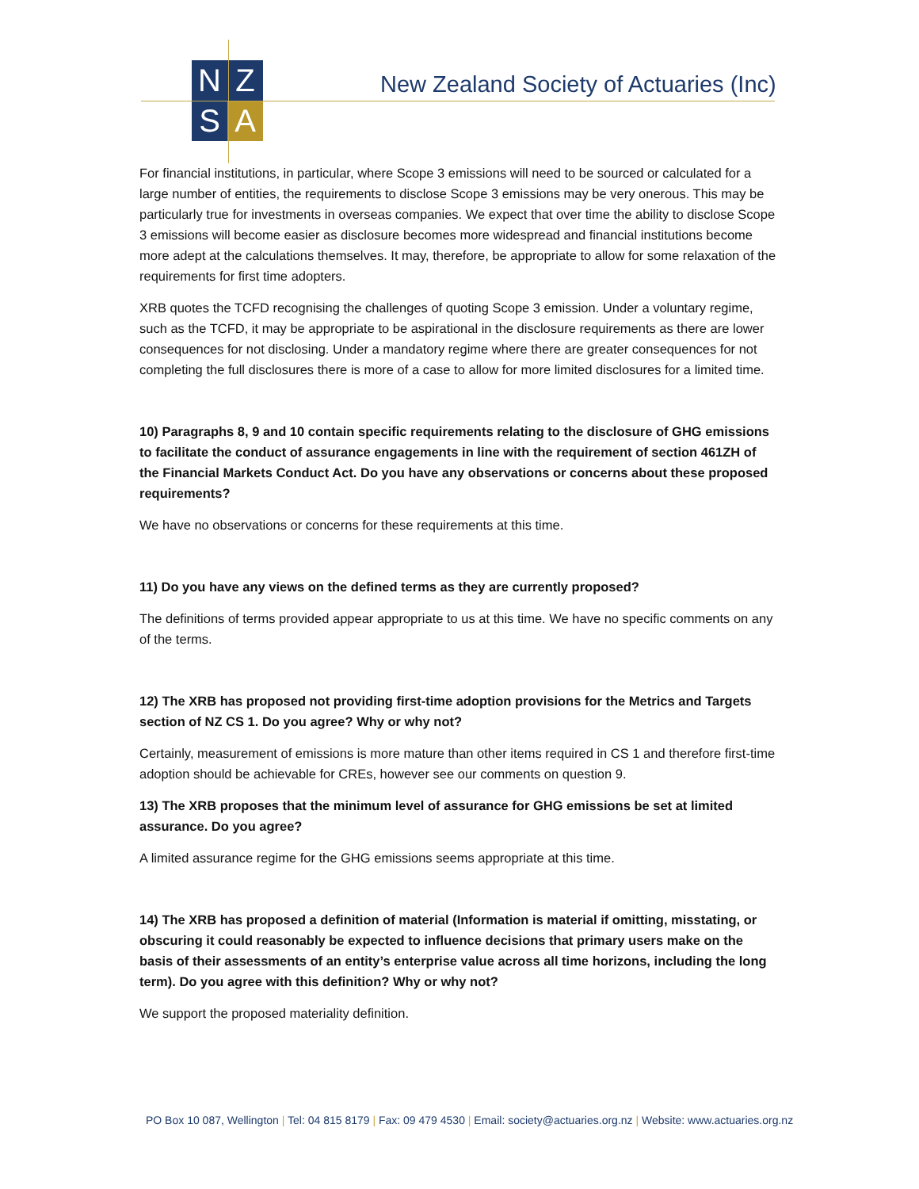N
Z
S
A
New Zealand Society of Actuaries (Inc)
For financial institutions, in particular, where Scope 3 emissions will need to be sourced or calculated for a large number of entities, the requirements to disclose Scope 3 emissions may be very onerous. This may be particularly true for investments in overseas companies. We expect that over time the ability to disclose Scope 3 emissions will become easier as disclosure becomes more widespread and financial institutions become more adept at the calculations themselves. It may, therefore, be appropriate to allow for some relaxation of the requirements for first time adopters.
XRB quotes the TCFD recognising the challenges of quoting Scope 3 emission. Under a voluntary regime, such as the TCFD, it may be appropriate to be aspirational in the disclosure requirements as there are lower consequences for not disclosing. Under a mandatory regime where there are greater consequences for not completing the full disclosures there is more of a case to allow for more limited disclosures for a limited time.
10) Paragraphs 8, 9 and 10 contain specific requirements relating to the disclosure of GHG emissions to facilitate the conduct of assurance engagements in line with the requirement of section 461ZH of the Financial Markets Conduct Act. Do you have any observations or concerns about these proposed requirements?
We have no observations or concerns for these requirements at this time.
11) Do you have any views on the defined terms as they are currently proposed?
The definitions of terms provided appear appropriate to us at this time. We have no specific comments on any of the terms.
12) The XRB has proposed not providing first-time adoption provisions for the Metrics and Targets section of NZ CS 1. Do you agree? Why or why not?
Certainly, measurement of emissions is more mature than other items required in CS 1 and therefore first-time adoption should be achievable for CREs, however see our comments on question 9.
13) The XRB proposes that the minimum level of assurance for GHG emissions be set at limited assurance. Do you agree?
A limited assurance regime for the GHG emissions seems appropriate at this time.
14) The XRB has proposed a definition of material (Information is material if omitting, misstating, or obscuring it could reasonably be expected to influence decisions that primary users make on the basis of their assessments of an entity’s enterprise value across all time horizons, including the long term). Do you agree with this definition? Why or why not?
We support the proposed materiality definition.
PO Box 10 087, Wellington | Tel: 04 815 8179 | Fax: 09 479 4530 | Email: society@actuaries.org.nz | Website: www.actuaries.org.nz